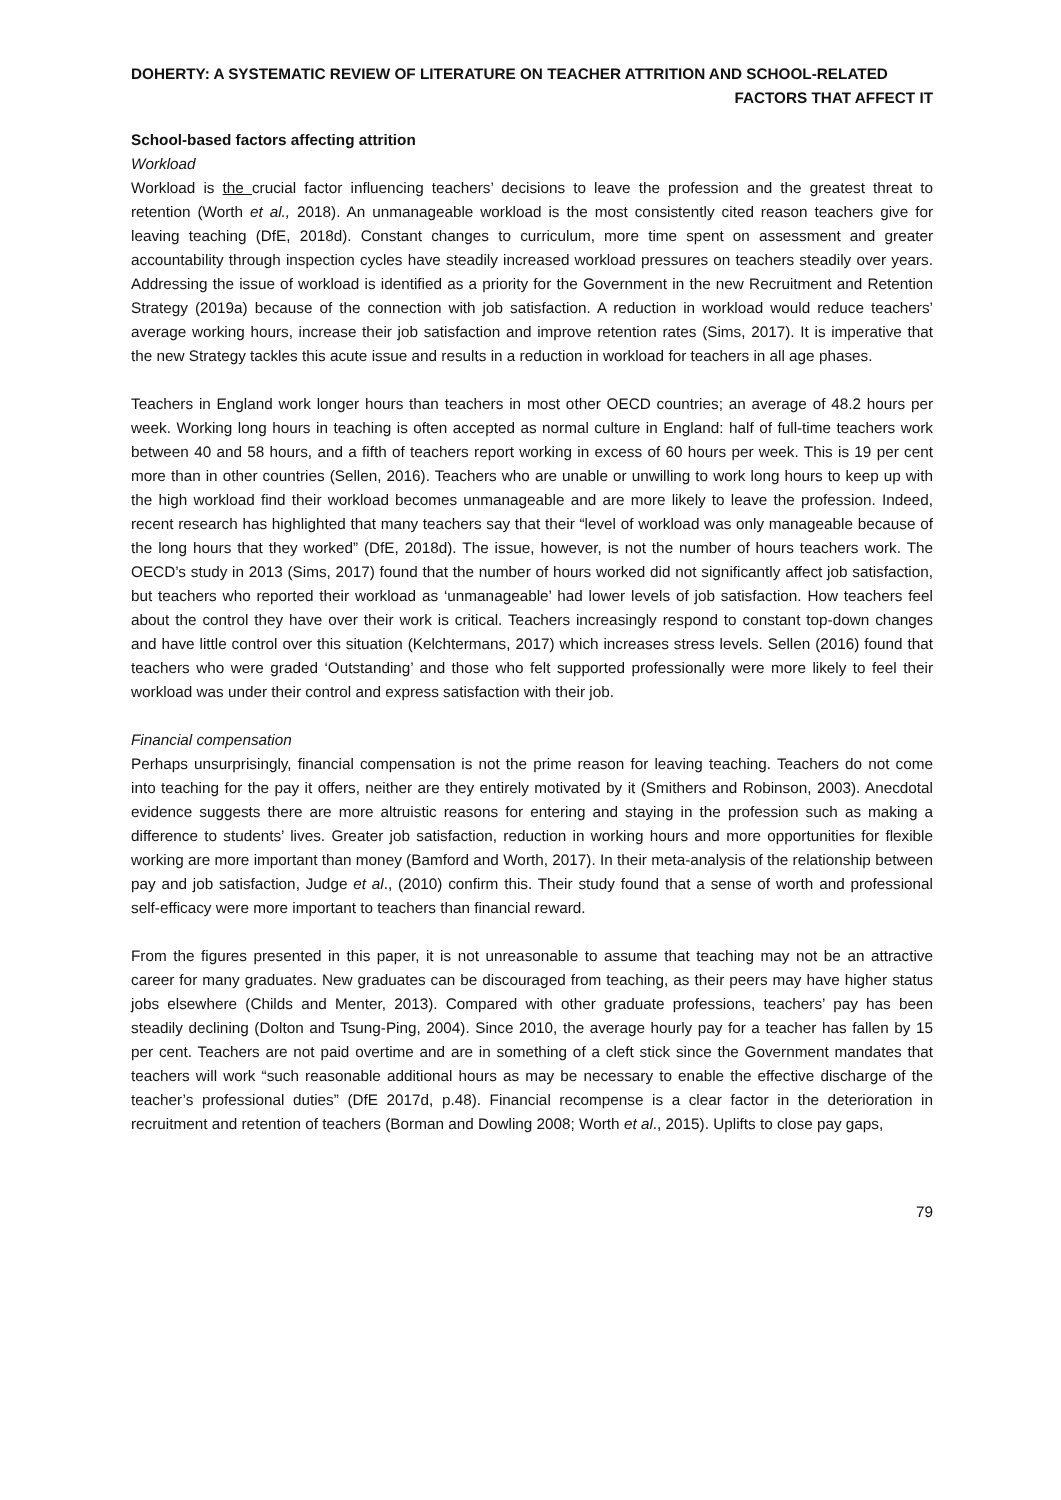DOHERTY: A SYSTEMATIC REVIEW OF LITERATURE ON TEACHER ATTRITION AND SCHOOL-RELATED
FACTORS THAT AFFECT IT
School-based factors affecting attrition
Workload
Workload is the crucial factor influencing teachers’ decisions to leave the profession and the greatest threat to retention (Worth et al., 2018). An unmanageable workload is the most consistently cited reason teachers give for leaving teaching (DfE, 2018d). Constant changes to curriculum, more time spent on assessment and greater accountability through inspection cycles have steadily increased workload pressures on teachers steadily over years. Addressing the issue of workload is identified as a priority for the Government in the new Recruitment and Retention Strategy (2019a) because of the connection with job satisfaction. A reduction in workload would reduce teachers’ average working hours, increase their job satisfaction and improve retention rates (Sims, 2017). It is imperative that the new Strategy tackles this acute issue and results in a reduction in workload for teachers in all age phases.
Teachers in England work longer hours than teachers in most other OECD countries; an average of 48.2 hours per week. Working long hours in teaching is often accepted as normal culture in England: half of full-time teachers work between 40 and 58 hours, and a fifth of teachers report working in excess of 60 hours per week. This is 19 per cent more than in other countries (Sellen, 2016). Teachers who are unable or unwilling to work long hours to keep up with the high workload find their workload becomes unmanageable and are more likely to leave the profession. Indeed, recent research has highlighted that many teachers say that their “level of workload was only manageable because of the long hours that they worked” (DfE, 2018d). The issue, however, is not the number of hours teachers work. The OECD’s study in 2013 (Sims, 2017) found that the number of hours worked did not significantly affect job satisfaction, but teachers who reported their workload as ‘unmanageable’ had lower levels of job satisfaction. How teachers feel about the control they have over their work is critical. Teachers increasingly respond to constant top-down changes and have little control over this situation (Kelchtermans, 2017) which increases stress levels. Sellen (2016) found that teachers who were graded ‘Outstanding’ and those who felt supported professionally were more likely to feel their workload was under their control and express satisfaction with their job.
Financial compensation
Perhaps unsurprisingly, financial compensation is not the prime reason for leaving teaching. Teachers do not come into teaching for the pay it offers, neither are they entirely motivated by it (Smithers and Robinson, 2003). Anecdotal evidence suggests there are more altruistic reasons for entering and staying in the profession such as making a difference to students’ lives. Greater job satisfaction, reduction in working hours and more opportunities for flexible working are more important than money (Bamford and Worth, 2017). In their meta-analysis of the relationship between pay and job satisfaction, Judge et al., (2010) confirm this. Their study found that a sense of worth and professional self-efficacy were more important to teachers than financial reward.
From the figures presented in this paper, it is not unreasonable to assume that teaching may not be an attractive career for many graduates. New graduates can be discouraged from teaching, as their peers may have higher status jobs elsewhere (Childs and Menter, 2013). Compared with other graduate professions, teachers’ pay has been steadily declining (Dolton and Tsung-Ping, 2004). Since 2010, the average hourly pay for a teacher has fallen by 15 per cent. Teachers are not paid overtime and are in something of a cleft stick since the Government mandates that teachers will work “such reasonable additional hours as may be necessary to enable the effective discharge of the teacher’s professional duties” (DfE 2017d, p.48). Financial recompense is a clear factor in the deterioration in recruitment and retention of teachers (Borman and Dowling 2008; Worth et al., 2015). Uplifts to close pay gaps,
79